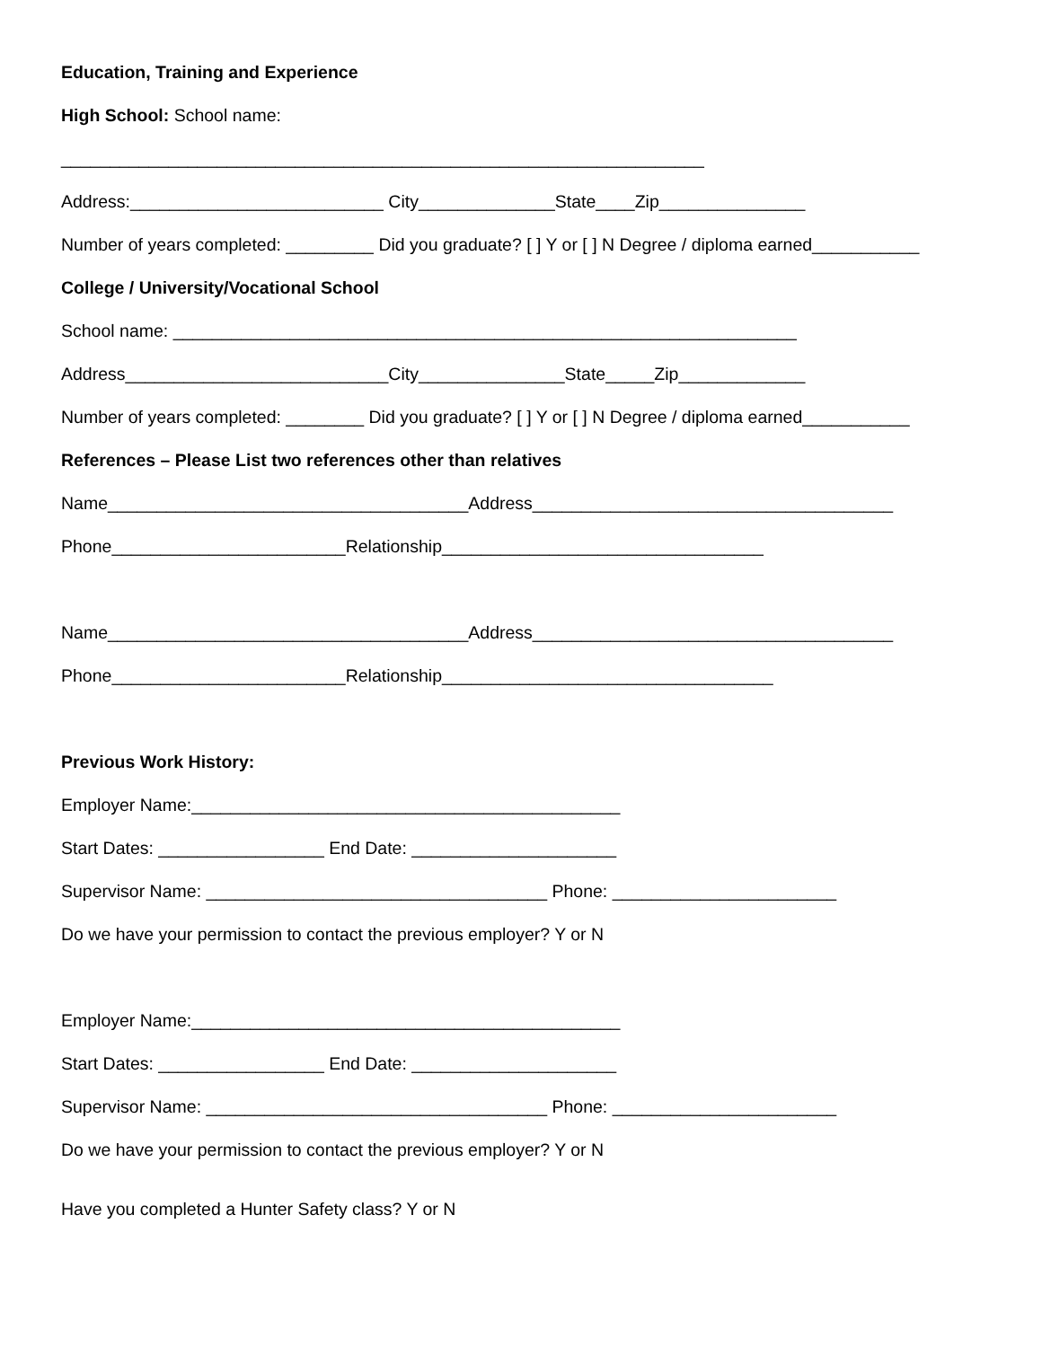Education, Training and Experience
High School: School name:
__________________________________________________________________
Address:__________________________ City______________State____Zip_______________
Number of years completed: _________ Did you graduate? [ ] Y or [ ] N Degree / diploma earned___________
College / University/Vocational School
School name: ________________________________________________________________
Address___________________________City_______________State_____Zip_____________
Number of years completed: ________ Did you graduate? [ ] Y or [ ] N Degree / diploma earned___________
References – Please List two references other than relatives
Name_____________________________________Address_____________________________________
Phone________________________Relationship_________________________________
Name_____________________________________Address_____________________________________
Phone________________________Relationship__________________________________
Previous Work History:
Employer Name:____________________________________________
Start Dates: _________________ End Date: _____________________
Supervisor Name: ___________________________________ Phone: _______________________
Do we have your permission to contact the previous employer? Y or N
Employer Name:____________________________________________
Start Dates: _________________ End Date: _____________________
Supervisor Name: ___________________________________ Phone: _______________________
Do we have your permission to contact the previous employer? Y or N
Have you completed a Hunter Safety class? Y or N